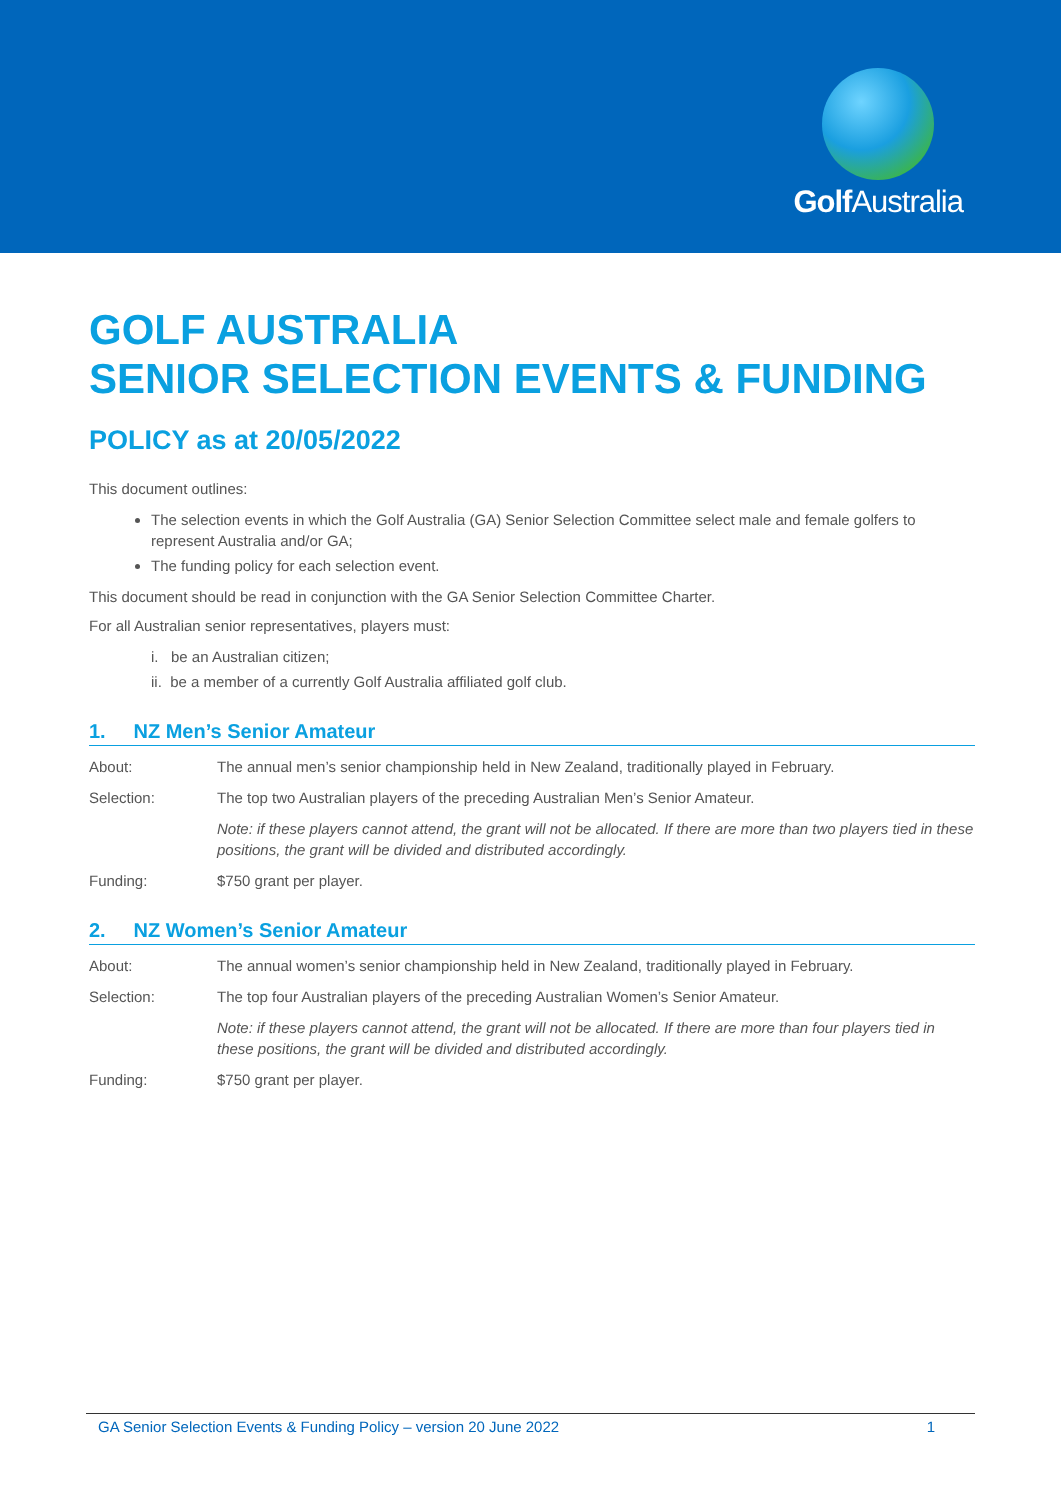Golf Australia
GOLF AUSTRALIA
SENIOR SELECTION EVENTS & FUNDING
POLICY as at 20/05/2022
This document outlines:
The selection events in which the Golf Australia (GA) Senior Selection Committee select male and female golfers to represent Australia and/or GA;
The funding policy for each selection event.
This document should be read in conjunction with the GA Senior Selection Committee Charter.
For all Australian senior representatives, players must:
i. be an Australian citizen;
ii. be a member of a currently Golf Australia affiliated golf club.
1. NZ Men’s Senior Amateur
About: The annual men’s senior championship held in New Zealand, traditionally played in February.
Selection: The top two Australian players of the preceding Australian Men’s Senior Amateur.
Note: if these players cannot attend, the grant will not be allocated. If there are more than two players tied in these positions, the grant will be divided and distributed accordingly.
Funding: $750 grant per player.
2. NZ Women’s Senior Amateur
About: The annual women’s senior championship held in New Zealand, traditionally played in February.
Selection: The top four Australian players of the preceding Australian Women’s Senior Amateur.
Note: if these players cannot attend, the grant will not be allocated. If there are more than four players tied in these positions, the grant will be divided and distributed accordingly.
Funding: $750 grant per player.
GA Senior Selection Events & Funding Policy – version 20 June 2022 1